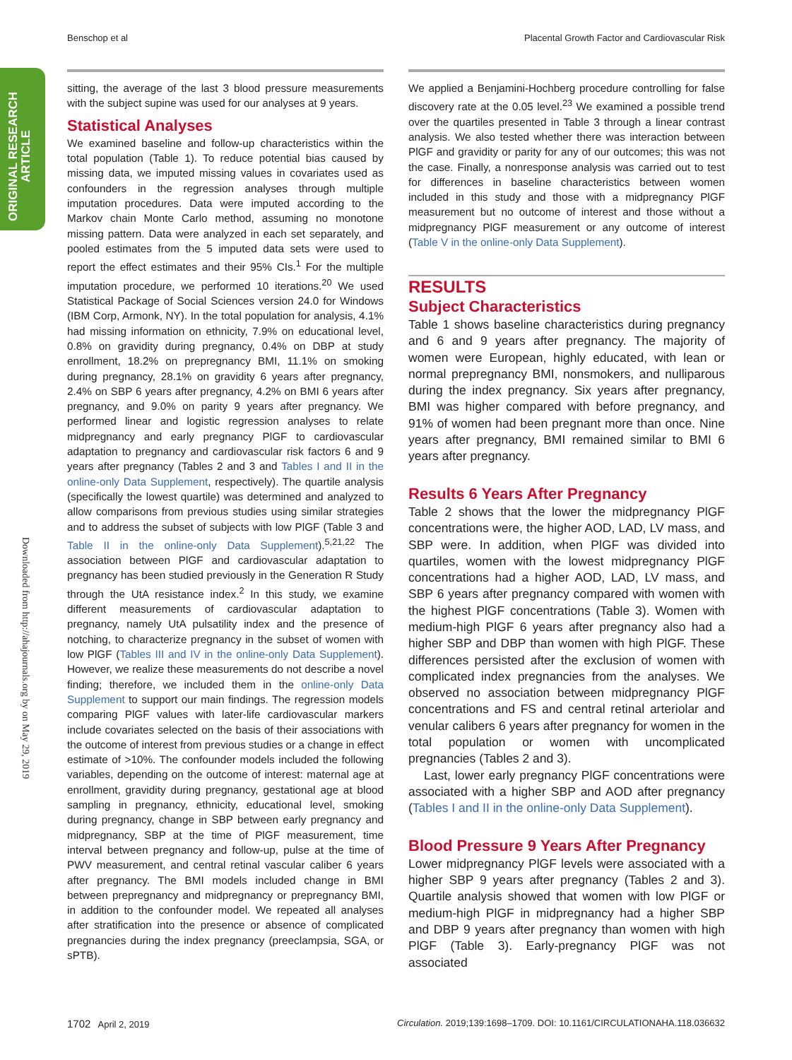Benschop et al Placental Growth Factor and Cardiovascular Risk
ORIGINAL RESEARCH
ARTICLE
Downloaded from http://ahajournals.org by on May 29, 2019
sitting, the average of the last 3 blood pressure measurements with the subject supine was used for our analyses at 9 years.
Statistical Analyses
We examined baseline and follow-up characteristics within the total population (Table 1). To reduce potential bias caused by missing data, we imputed missing values in covariates used as confounders in the regression analyses through multiple imputation procedures. Data were imputed according to the Markov chain Monte Carlo method, assuming no monotone missing pattern. Data were analyzed in each set separately, and pooled estimates from the 5 imputed data sets were used to report the effect estimates and their 95% CIs.<sup>1</sup> For the multiple imputation procedure, we performed 10 iterations.<sup>20</sup> We used Statistical Package of Social Sciences version 24.0 for Windows (IBM Corp, Armonk, NY). In the total population for analysis, 4.1% had missing information on ethnicity, 7.9% on educational level, 0.8% on gravidity during pregnancy, 0.4% on DBP at study enrollment, 18.2% on prepregnancy BMI, 11.1% on smoking during pregnancy, 28.1% on gravidity 6 years after pregnancy, 2.4% on SBP 6 years after pregnancy, 4.2% on BMI 6 years after pregnancy, and 9.0% on parity 9 years after pregnancy. We performed linear and logistic regression analyses to relate midpregnancy and early pregnancy PlGF to cardiovascular adaptation to pregnancy and cardiovascular risk factors 6 and 9 years after pregnancy (Tables 2 and 3 and Tables I and II in the online-only Data Supplement, respectively). The quartile analysis (specifically the lowest quartile) was determined and analyzed to allow comparisons from previous studies using similar strategies and to address the subset of subjects with low PlGF (Table 3 and Table II in the online-only Data Supplement).<sup>5,21,22</sup> The association between PlGF and cardiovascular adaptation to pregnancy has been studied previously in the Generation R Study through the UtA resistance index.<sup>2</sup> In this study, we examine different measurements of cardiovascular adaptation to pregnancy, namely UtA pulsatility index and the presence of notching, to characterize pregnancy in the subset of women with low PlGF (Tables III and IV in the online-only Data Supplement). However, we realize these measurements do not describe a novel finding; therefore, we included them in the online-only Data Supplement to support our main findings. The regression models comparing PlGF values with later-life cardiovascular markers include covariates selected on the basis of their associations with the outcome of interest from previous studies or a change in effect estimate of >10%. The confounder models included the following variables, depending on the outcome of interest: maternal age at enrollment, gravidity during pregnancy, gestational age at blood sampling in pregnancy, ethnicity, educational level, smoking during pregnancy, change in SBP between early pregnancy and midpregnancy, SBP at the time of PlGF measurement, time interval between pregnancy and follow-up, pulse at the time of PWV measurement, and central retinal vascular caliber 6 years after pregnancy. The BMI models included change in BMI between prepregnancy and midpregnancy or prepregnancy BMI, in addition to the confounder model. We repeated all analyses after stratification into the presence or absence of complicated pregnancies during the index pregnancy (preeclampsia, SGA, or sPTB).
We applied a Benjamini-Hochberg procedure controlling for false discovery rate at the 0.05 level.<sup>23</sup> We examined a possible trend over the quartiles presented in Table 3 through a linear contrast analysis. We also tested whether there was interaction between PlGF and gravidity or parity for any of our outcomes; this was not the case. Finally, a nonresponse analysis was carried out to test for differences in baseline characteristics between women included in this study and those with a midpregnancy PlGF measurement but no outcome of interest and those without a midpregnancy PlGF measurement or any outcome of interest (Table V in the online-only Data Supplement).
RESULTS
Subject Characteristics
Table 1 shows baseline characteristics during pregnancy and 6 and 9 years after pregnancy. The majority of women were European, highly educated, with lean or normal prepregnancy BMI, nonsmokers, and nulliparous during the index pregnancy. Six years after pregnancy, BMI was higher compared with before pregnancy, and 91% of women had been pregnant more than once. Nine years after pregnancy, BMI remained similar to BMI 6 years after pregnancy.
Results 6 Years After Pregnancy
Table 2 shows that the lower the midpregnancy PlGF concentrations were, the higher AOD, LAD, LV mass, and SBP were. In addition, when PlGF was divided into quartiles, women with the lowest midpregnancy PlGF concentrations had a higher AOD, LAD, LV mass, and SBP 6 years after pregnancy compared with women with the highest PlGF concentrations (Table 3). Women with medium-high PlGF 6 years after pregnancy also had a higher SBP and DBP than women with high PlGF. These differences persisted after the exclusion of women with complicated index pregnancies from the analyses. We observed no association between midpregnancy PlGF concentrations and FS and central retinal arteriolar and venular calibers 6 years after pregnancy for women in the total population or women with uncomplicated pregnancies (Tables 2 and 3).
Last, lower early pregnancy PlGF concentrations were associated with a higher SBP and AOD after pregnancy (Tables I and II in the online-only Data Supplement).
Blood Pressure 9 Years After Pregnancy
Lower midpregnancy PlGF levels were associated with a higher SBP 9 years after pregnancy (Tables 2 and 3). Quartile analysis showed that women with low PlGF or medium-high PlGF in midpregnancy had a higher SBP and DBP 9 years after pregnancy than women with high PlGF (Table 3). Early-pregnancy PlGF was not associated
1702 April 2, 2019 Circulation. 2019;139:1698–1709. DOI: 10.1161/CIRCULATIONAHA.118.036632